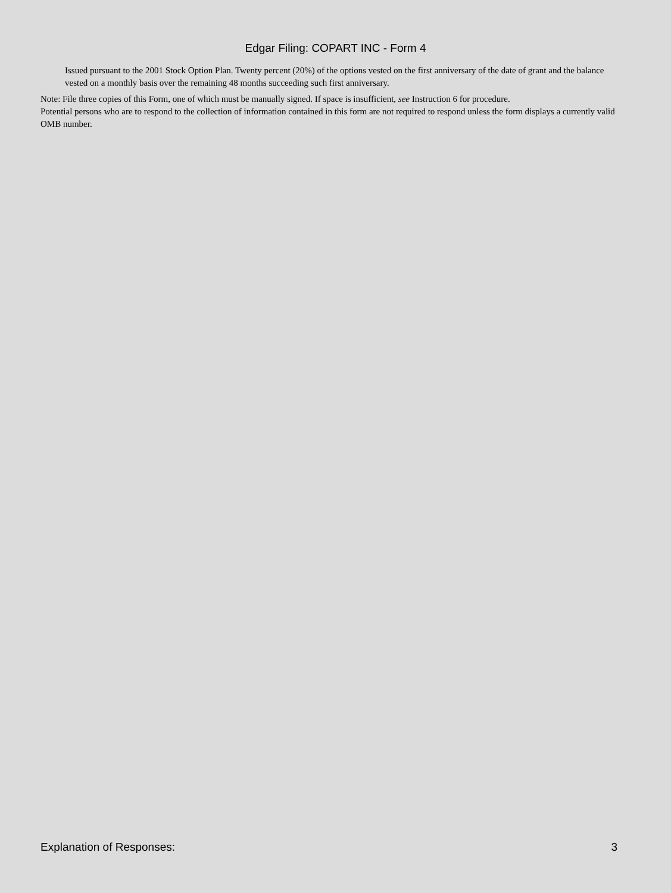Edgar Filing: COPART INC - Form 4
Issued pursuant to the 2001 Stock Option Plan. Twenty percent (20%) of the options vested on the first anniversary of the date of grant and the balance vested on a monthly basis over the remaining 48 months succeeding such first anniversary.
Note: File three copies of this Form, one of which must be manually signed. If space is insufficient, see Instruction 6 for procedure.
Potential persons who are to respond to the collection of information contained in this form are not required to respond unless the form displays a currently valid OMB number.
Explanation of Responses: 3